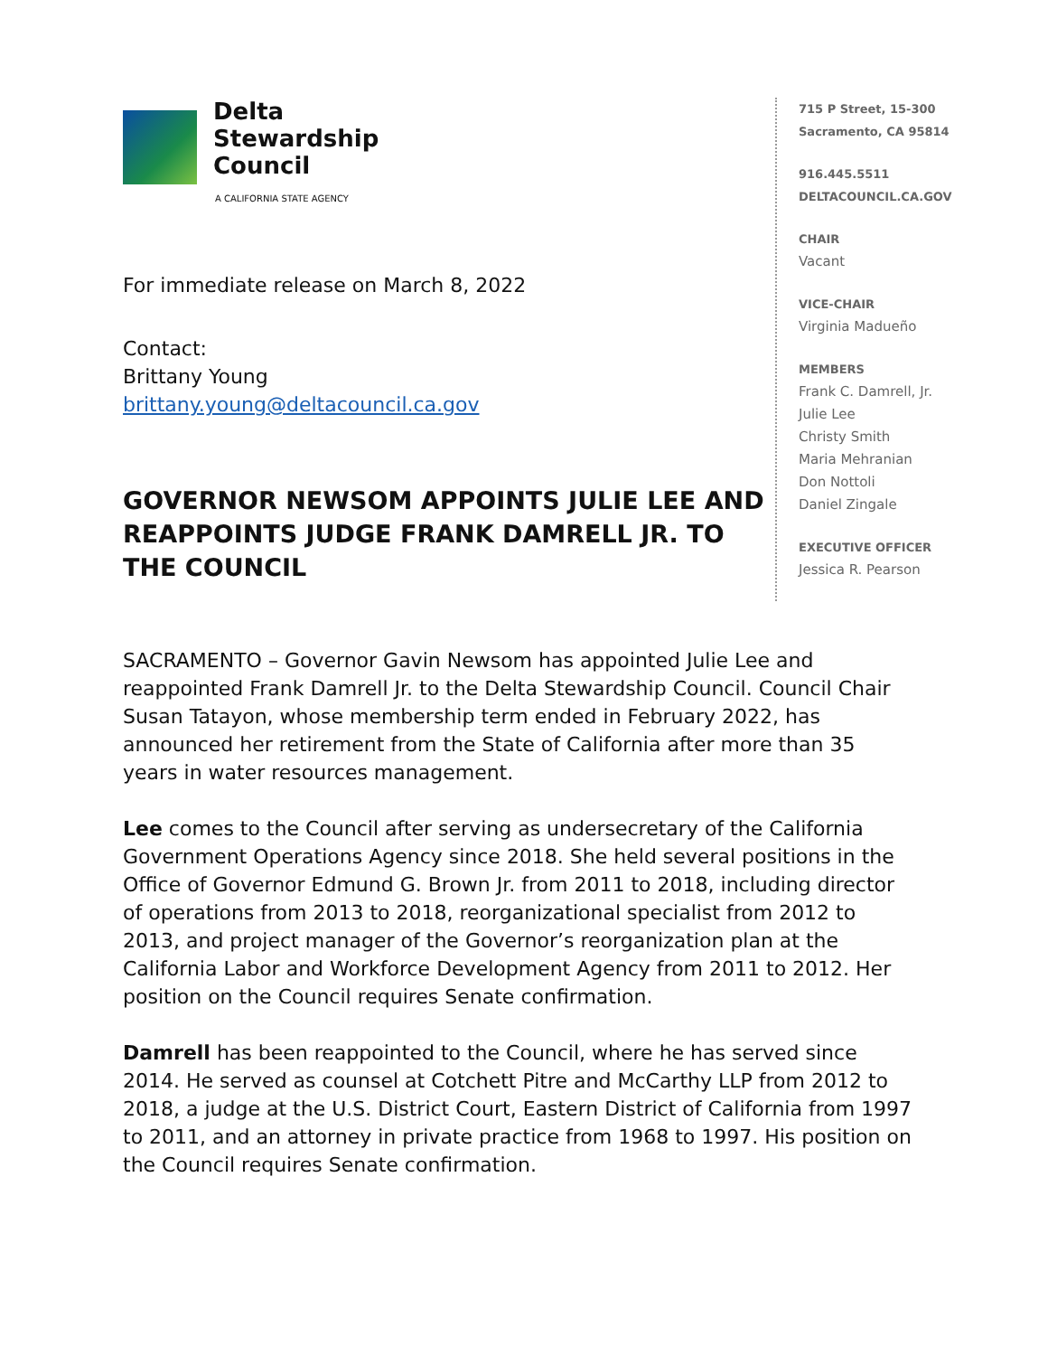Delta
Stewardship
Council
A CALIFORNIA STATE AGENCY
For immediate release on March 8, 2022
Contact:
Brittany Young
brittany.young@deltacouncil.ca.gov
GOVERNOR NEWSOM APPOINTS JULIE LEE AND REAPPOINTS JUDGE FRANK DAMRELL JR. TO THE COUNCIL
715 P Street, 15-300
Sacramento, CA 95814
916.445.5511
DELTACOUNCIL.CA.GOV
CHAIR
Vacant
VICE-CHAIR
Virginia Madueño
MEMBERS
Frank C. Damrell, Jr.
Julie Lee
Christy Smith
Maria Mehranian
Don Nottoli
Daniel Zingale
EXECUTIVE OFFICER
Jessica R. Pearson
SACRAMENTO – Governor Gavin Newsom has appointed Julie Lee and reappointed Frank Damrell Jr. to the Delta Stewardship Council. Council Chair Susan Tatayon, whose membership term ended in February 2022, has announced her retirement from the State of California after more than 35 years in water resources management.
Lee comes to the Council after serving as undersecretary of the California Government Operations Agency since 2018. She held several positions in the Office of Governor Edmund G. Brown Jr. from 2011 to 2018, including director of operations from 2013 to 2018, reorganizational specialist from 2012 to 2013, and project manager of the Governor’s reorganization plan at the California Labor and Workforce Development Agency from 2011 to 2012. Her position on the Council requires Senate confirmation.
Damrell has been reappointed to the Council, where he has served since 2014. He served as counsel at Cotchett Pitre and McCarthy LLP from 2012 to 2018, a judge at the U.S. District Court, Eastern District of California from 1997 to 2011, and an attorney in private practice from 1968 to 1997. His position on the Council requires Senate confirmation.